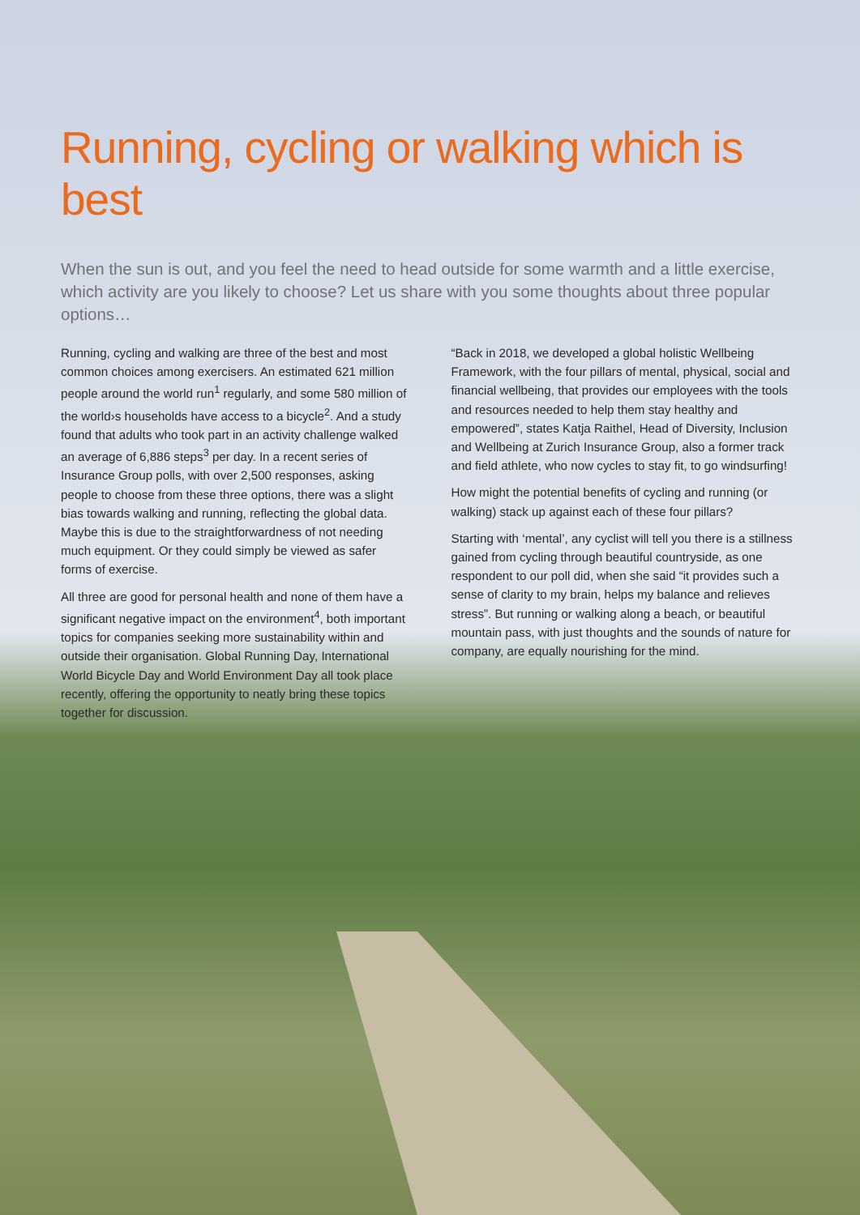Running, cycling or walking which is best
When the sun is out, and you feel the need to head outside for some warmth and a little exercise, which activity are you likely to choose? Let us share with you some thoughts about three popular options…
Running, cycling and walking are three of the best and most common choices among exercisers. An estimated 621 million people around the world run<sup>1</sup> regularly, and some 580 million of the world›s households have access to a bicycle<sup>2</sup>. And a study found that adults who took part in an activity challenge walked an average of 6,886 steps<sup>3</sup> per day. In a recent series of Insurance Group polls, with over 2,500 responses, asking people to choose from these three options, there was a slight bias towards walking and running, reflecting the global data. Maybe this is due to the straightforwardness of not needing much equipment. Or they could simply be viewed as safer forms of exercise.
All three are good for personal health and none of them have a significant negative impact on the environment<sup>4</sup>, both important topics for companies seeking more sustainability within and outside their organisation. Global Running Day, International World Bicycle Day and World Environment Day all took place recently, offering the opportunity to neatly bring these topics together for discussion.
“Back in 2018, we developed a global holistic Wellbeing Framework, with the four pillars of mental, physical, social and financial wellbeing, that provides our employees with the tools and resources needed to help them stay healthy and empowered”, states Katja Raithel, Head of Diversity, Inclusion and Wellbeing at Zurich Insurance Group, also a former track and field athlete, who now cycles to stay fit, to go windsurfing!
How might the potential benefits of cycling and running (or walking) stack up against each of these four pillars?
Starting with ‘mental’, any cyclist will tell you there is a stillness gained from cycling through beautiful countryside, as one respondent to our poll did, when she said “it provides such a sense of clarity to my brain, helps my balance and relieves stress”. But running or walking along a beach, or beautiful mountain pass, with just thoughts and the sounds of nature for company, are equally nourishing for the mind.